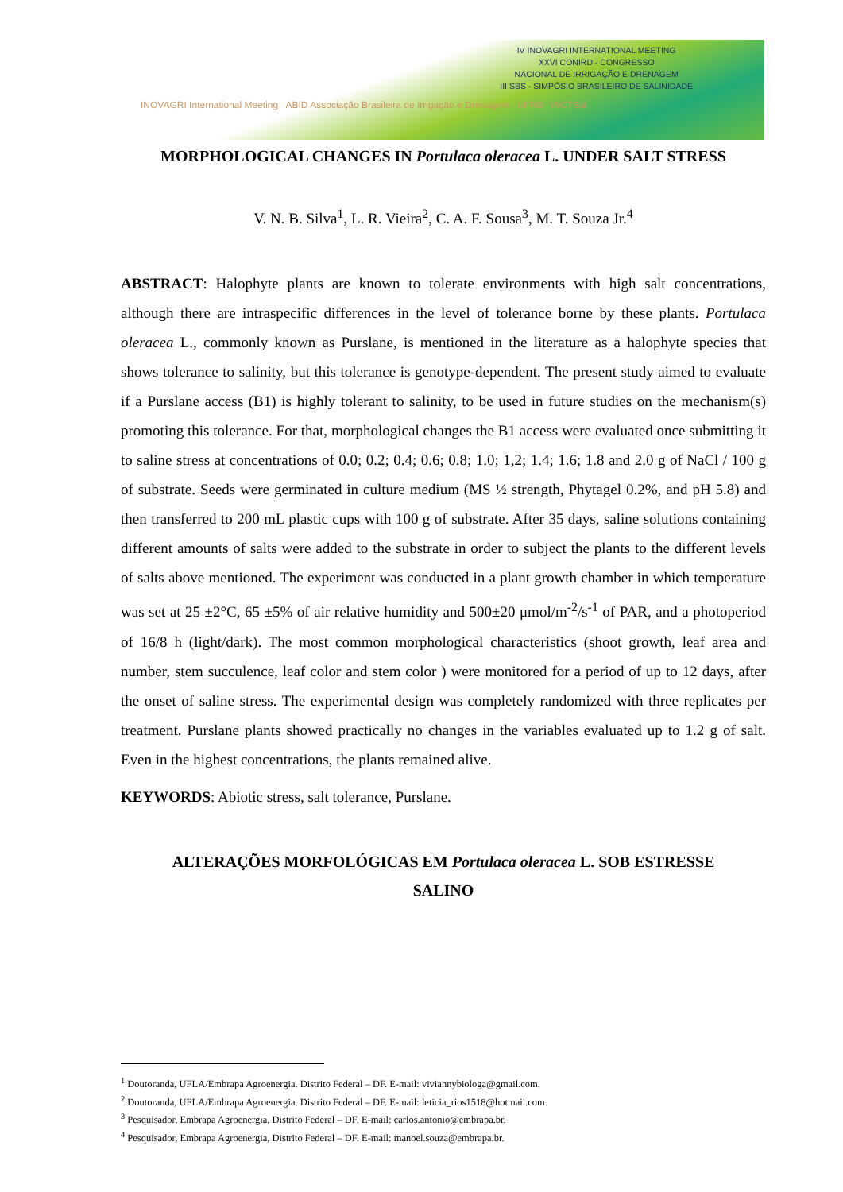INOVAGRI International Meeting ABID Associação Brasileira de Irrigação e Drenagem UFRB INCTSal
IV INOVAGRI INTERNATIONAL MEETING
XXVI CONIRD - CONGRESSO
NACIONAL DE IRRIGAÇÃO E DRENAGEM
III SBS - SIMPÓSIO BRASILEIRO DE SALINIDADE
MORPHOLOGICAL CHANGES IN Portulaca oleracea L. UNDER SALT STRESS
V. N. B. Silva<sup>1</sup>, L. R. Vieira<sup>2</sup>, C. A. F. Sousa<sup>3</sup>, M. T. Souza Jr.<sup>4</sup>
ABSTRACT: Halophyte plants are known to tolerate environments with high salt concentrations, although there are intraspecific differences in the level of tolerance borne by these plants. Portulaca oleracea L., commonly known as Purslane, is mentioned in the literature as a halophyte species that shows tolerance to salinity, but this tolerance is genotype-dependent. The present study aimed to evaluate if a Purslane access (B1) is highly tolerant to salinity, to be used in future studies on the mechanism(s) promoting this tolerance. For that, morphological changes the B1 access were evaluated once submitting it to saline stress at concentrations of 0.0; 0.2; 0.4; 0.6; 0.8; 1.0; 1,2; 1.4; 1.6; 1.8 and 2.0 g of NaCl / 100 g of substrate. Seeds were germinated in culture medium (MS ½ strength, Phytagel 0.2%, and pH 5.8) and then transferred to 200 mL plastic cups with 100 g of substrate. After 35 days, saline solutions containing different amounts of salts were added to the substrate in order to subject the plants to the different levels of salts above mentioned. The experiment was conducted in a plant growth chamber in which temperature was set at 25 ±2°C, 65 ±5% of air relative humidity and 500±20 μmol/m<sup>-2</sup>/s<sup>-1</sup> of PAR, and a photoperiod of 16/8 h (light/dark). The most common morphological characteristics (shoot growth, leaf area and number, stem succulence, leaf color and stem color ) were monitored for a period of up to 12 days, after the onset of saline stress. The experimental design was completely randomized with three replicates per treatment. Purslane plants showed practically no changes in the variables evaluated up to 1.2 g of salt. Even in the highest concentrations, the plants remained alive.
KEYWORDS: Abiotic stress, salt tolerance, Purslane.
ALTERAÇÕES MORFOLÓGICAS EM Portulaca oleracea L. SOB ESTRESSE SALINO
<sup>1</sup> Doutoranda, UFLA/Embrapa Agroenergia. Distrito Federal – DF. E-mail: viviannybiologa@gmail.com.
<sup>2</sup> Doutoranda, UFLA/Embrapa Agroenergia. Distrito Federal – DF. E-mail: leticia_rios1518@hotmail.com.
<sup>3</sup> Pesquisador, Embrapa Agroenergia, Distrito Federal – DF. E-mail: carlos.antonio@embrapa.br.
<sup>4</sup> Pesquisador, Embrapa Agroenergia, Distrito Federal – DF. E-mail: manoel.souza@embrapa.br.